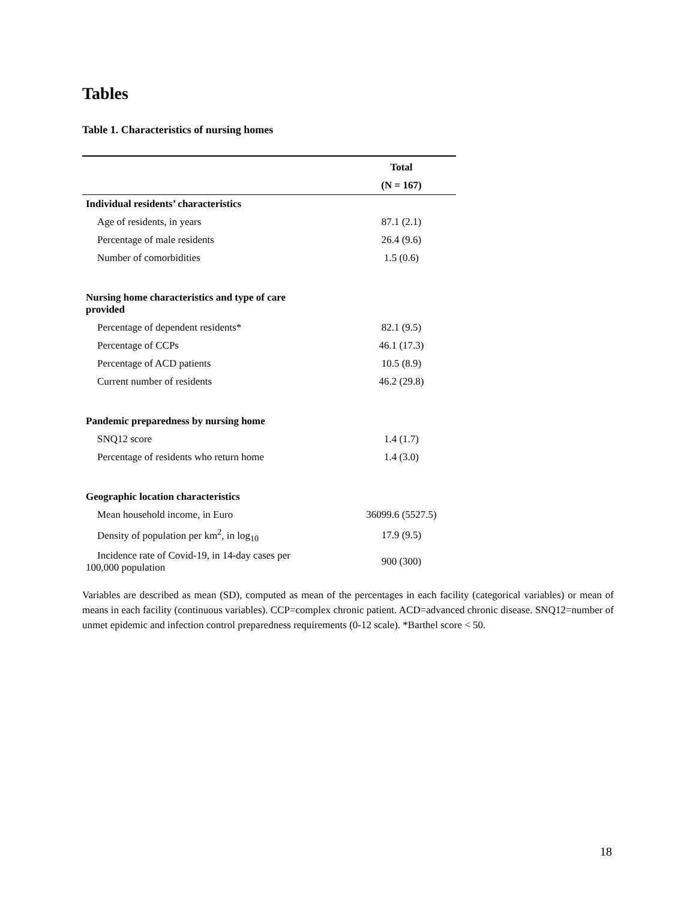Tables
Table 1. Characteristics of nursing homes
| | Total |
| | (N = 167) |
| Individual residents’ characteristics | |
| Age of residents, in years | 87.1 (2.1) |
| Percentage of male residents | 26.4 (9.6) |
| Number of comorbidities | 1.5 (0.6) |
| Nursing home characteristics and type of care provided | |
| Percentage of dependent residents* | 82.1 (9.5) |
| Percentage of CCPs | 46.1 (17.3) |
| Percentage of ACD patients | 10.5 (8.9) |
| Current number of residents | 46.2 (29.8) |
| Pandemic preparedness by nursing home | |
| SNQ12 score | 1.4 (1.7) |
| Percentage of residents who return home | 1.4 (3.0) |
| Geographic location characteristics | |
| Mean household income, in Euro | 36099.6 (5527.5) |
| Density of population per km<sup>2</sup>, in log<sub>10</sub> | 17.9 (9.5) |
| Incidence rate of Covid-19, in 14-day cases per 100,000 population | 900 (300) |
Variables are described as mean (SD), computed as mean of the percentages in each facility (categorical variables) or mean of means in each facility (continuous variables). CCP=complex chronic patient. ACD=advanced chronic disease. SNQ12=number of unmet epidemic and infection control preparedness requirements (0-12 scale). *Barthel score < 50.
18